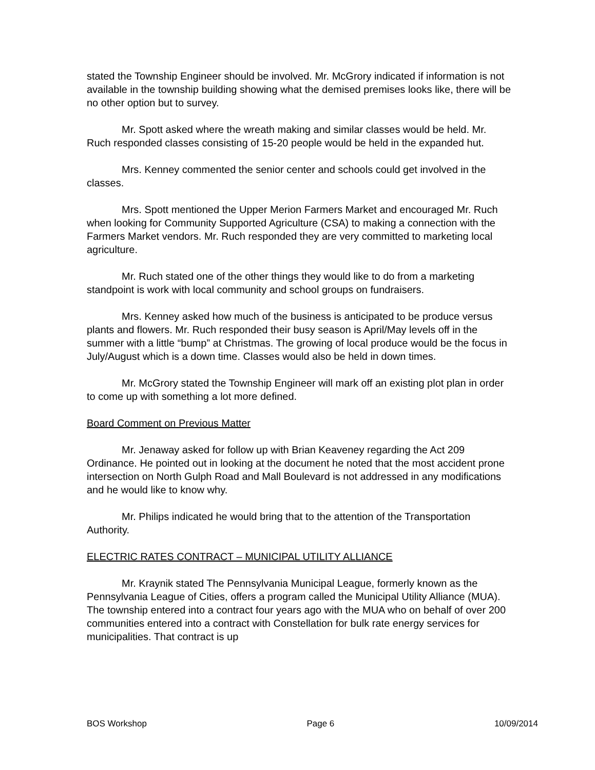stated the Township Engineer should be involved. Mr. McGrory indicated if information is not available in the township building showing what the demised premises looks like, there will be no other option but to survey.
Mr. Spott asked where the wreath making and similar classes would be held. Mr. Ruch responded classes consisting of 15-20 people would be held in the expanded hut.
Mrs. Kenney commented the senior center and schools could get involved in the classes.
Mrs. Spott mentioned the Upper Merion Farmers Market and encouraged Mr. Ruch when looking for Community Supported Agriculture (CSA) to making a connection with the Farmers Market vendors. Mr. Ruch responded they are very committed to marketing local agriculture.
Mr. Ruch stated one of the other things they would like to do from a marketing standpoint is work with local community and school groups on fundraisers.
Mrs. Kenney asked how much of the business is anticipated to be produce versus plants and flowers. Mr. Ruch responded their busy season is April/May levels off in the summer with a little “bump” at Christmas. The growing of local produce would be the focus in July/August which is a down time. Classes would also be held in down times.
Mr. McGrory stated the Township Engineer will mark off an existing plot plan in order to come up with something a lot more defined.
Board Comment on Previous Matter
Mr. Jenaway asked for follow up with Brian Keaveney regarding the Act 209 Ordinance. He pointed out in looking at the document he noted that the most accident prone intersection on North Gulph Road and Mall Boulevard is not addressed in any modifications and he would like to know why.
Mr. Philips indicated he would bring that to the attention of the Transportation Authority.
ELECTRIC RATES CONTRACT – MUNICIPAL UTILITY ALLIANCE
Mr. Kraynik stated The Pennsylvania Municipal League, formerly known as the Pennsylvania League of Cities, offers a program called the Municipal Utility Alliance (MUA). The township entered into a contract four years ago with the MUA who on behalf of over 200 communities entered into a contract with Constellation for bulk rate energy services for municipalities. That contract is up
BOS Workshop Page 6 10/09/2014